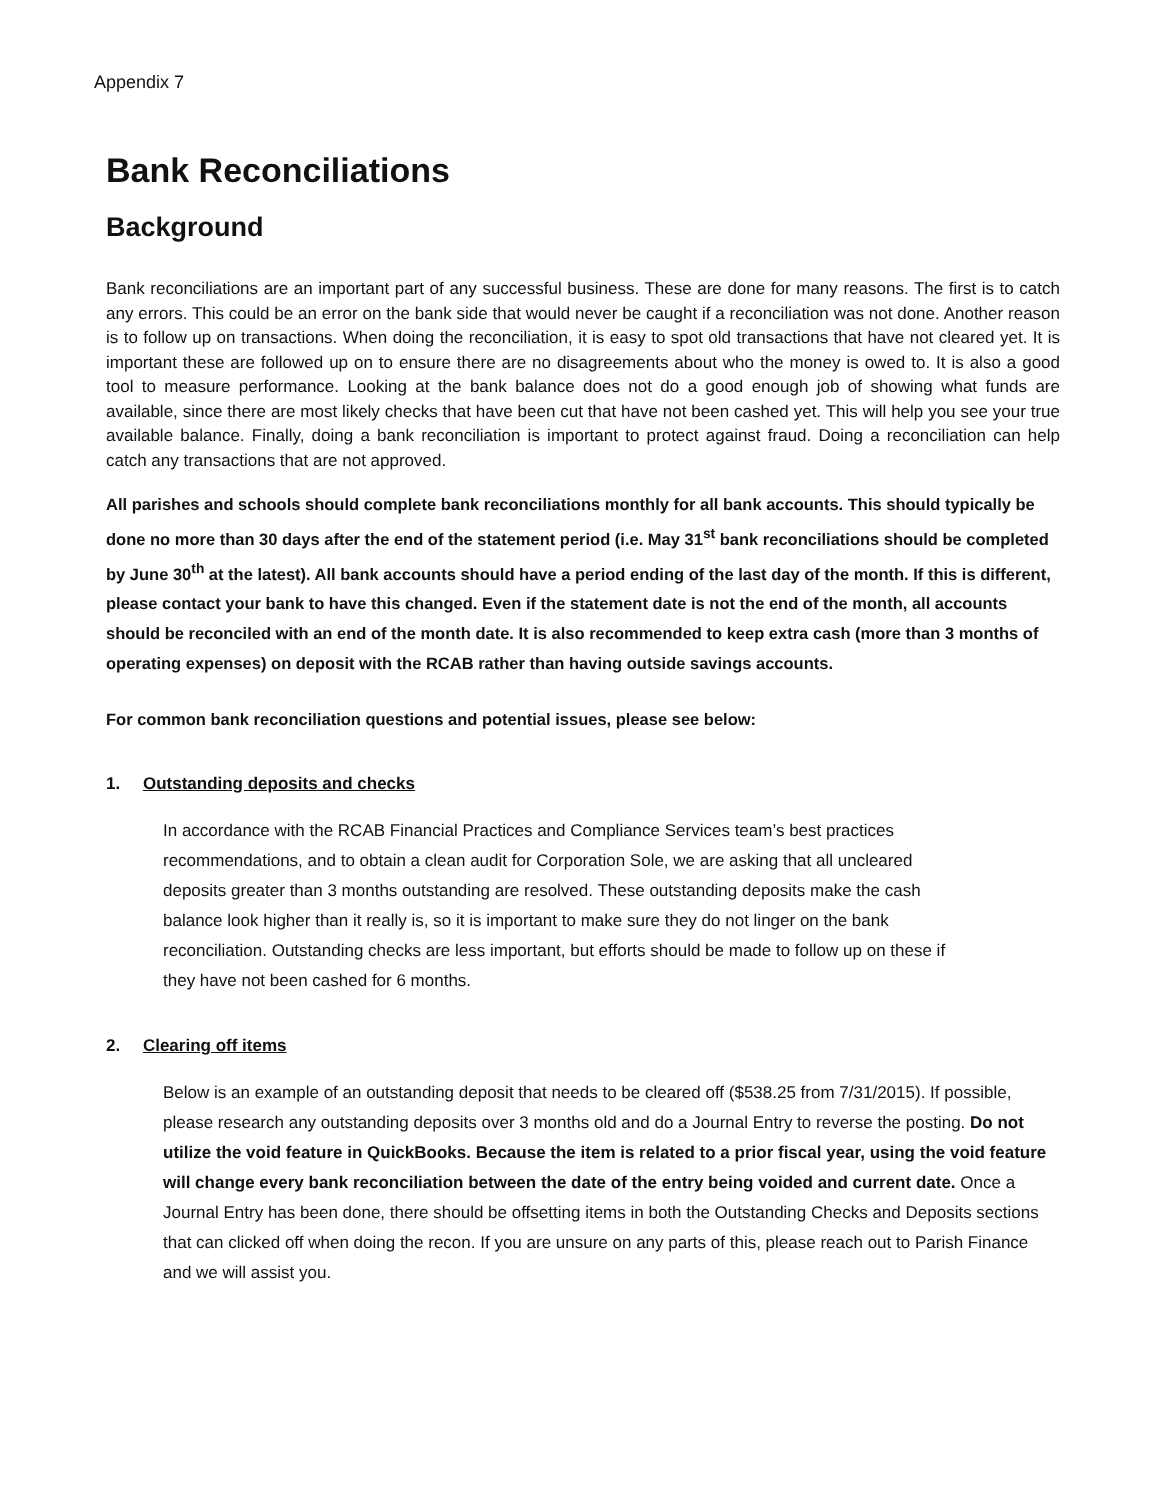Appendix 7
Bank Reconciliations
Background
Bank reconciliations are an important part of any successful business. These are done for many reasons. The first is to catch any errors. This could be an error on the bank side that would never be caught if a reconciliation was not done. Another reason is to follow up on transactions. When doing the reconciliation, it is easy to spot old transactions that have not cleared yet. It is important these are followed up on to ensure there are no disagreements about who the money is owed to. It is also a good tool to measure performance. Looking at the bank balance does not do a good enough job of showing what funds are available, since there are most likely checks that have been cut that have not been cashed yet. This will help you see your true available balance. Finally, doing a bank reconciliation is important to protect against fraud. Doing a reconciliation can help catch any transactions that are not approved.
All parishes and schools should complete bank reconciliations monthly for all bank accounts. This should typically be done no more than 30 days after the end of the statement period (i.e. May 31<sup>st</sup> bank reconciliations should be completed by June 30<sup>th</sup> at the latest). All bank accounts should have a period ending of the last day of the month. If this is different, please contact your bank to have this changed. Even if the statement date is not the end of the month, all accounts should be reconciled with an end of the month date. It is also recommended to keep extra cash (more than 3 months of operating expenses) on deposit with the RCAB rather than having outside savings accounts.
For common bank reconciliation questions and potential issues, please see below:
1. Outstanding deposits and checks
In accordance with the RCAB Financial Practices and Compliance Services team’s best practices recommendations, and to obtain a clean audit for Corporation Sole, we are asking that all uncleared deposits greater than 3 months outstanding are resolved. These outstanding deposits make the cash balance look higher than it really is, so it is important to make sure they do not linger on the bank reconciliation. Outstanding checks are less important, but efforts should be made to follow up on these if they have not been cashed for 6 months.
2. Clearing off items
Below is an example of an outstanding deposit that needs to be cleared off ($538.25 from 7/31/2015). If possible, please research any outstanding deposits over 3 months old and do a Journal Entry to reverse the posting. Do not utilize the void feature in QuickBooks. Because the item is related to a prior fiscal year, using the void feature will change every bank reconciliation between the date of the entry being voided and current date. Once a Journal Entry has been done, there should be offsetting items in both the Outstanding Checks and Deposits sections that can clicked off when doing the recon. If you are unsure on any parts of this, please reach out to Parish Finance and we will assist you.